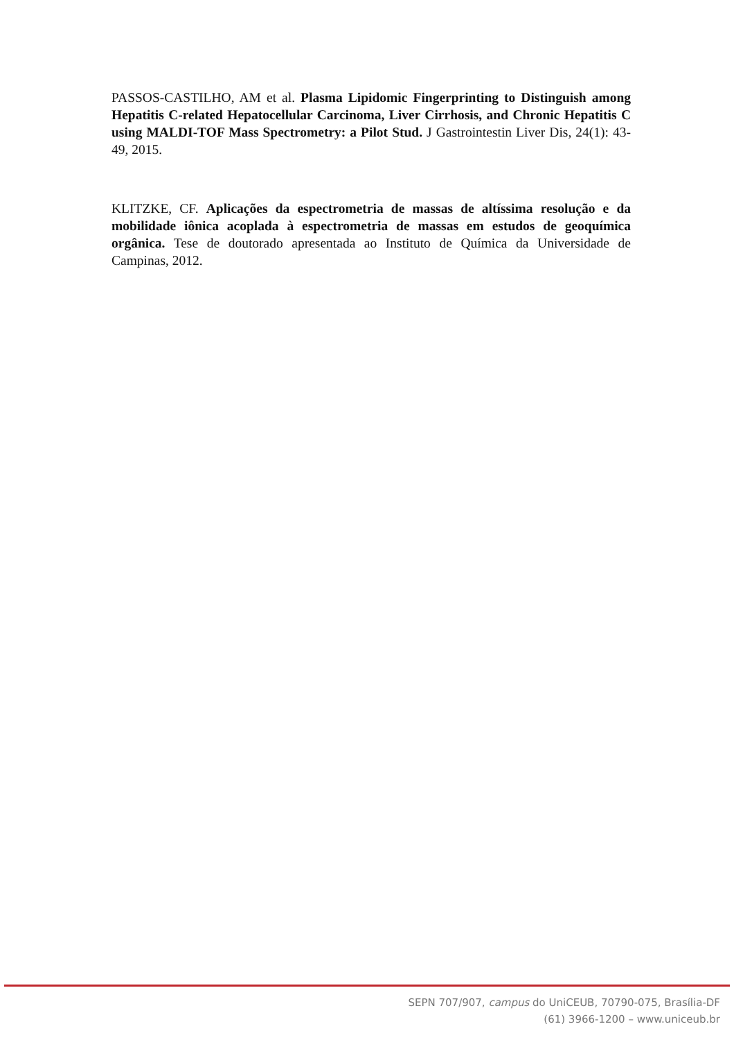PASSOS-CASTILHO, AM et al. Plasma Lipidomic Fingerprinting to Distinguish among Hepatitis C-related Hepatocellular Carcinoma, Liver Cirrhosis, and Chronic Hepatitis C using MALDI-TOF Mass Spectrometry: a Pilot Stud. J Gastrointestin Liver Dis, 24(1): 43-49, 2015.
KLITZKE, CF. Aplicações da espectrometria de massas de altíssima resolução e da mobilidade iônica acoplada à espectrometria de massas em estudos de geoquímica orgânica. Tese de doutorado apresentada ao Instituto de Química da Universidade de Campinas, 2012.
SEPN 707/907, campus do UniCEUB, 70790-075, Brasília-DF
(61) 3966-1200 – www.uniceub.br